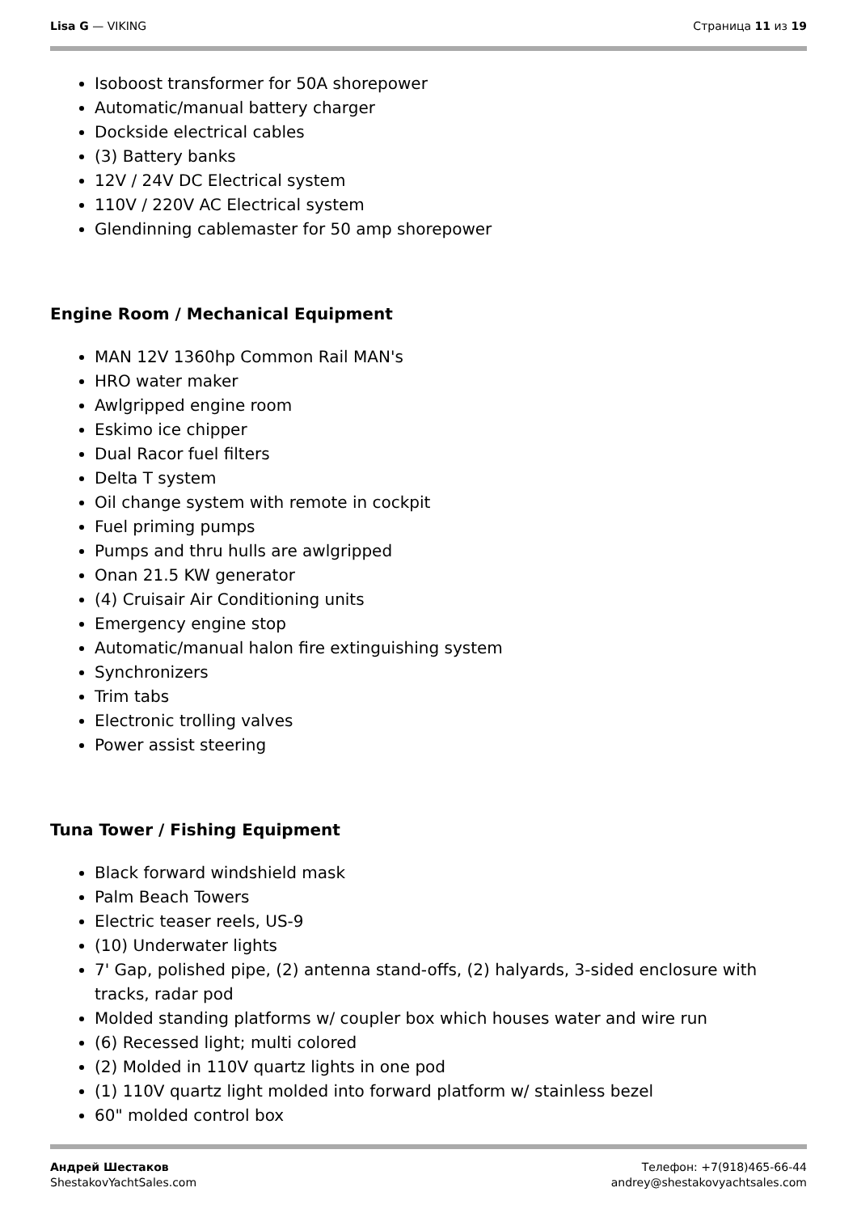Lisa G — VIKING Страница 11 из 19
Isoboost transformer for 50A shorepower
Automatic/manual battery charger
Dockside electrical cables
(3) Battery banks
12V / 24V DC Electrical system
110V / 220V AC Electrical system
Glendinning cablemaster for 50 amp shorepower
Engine Room / Mechanical Equipment
MAN 12V 1360hp Common Rail MAN's
HRO water maker
Awlgripped engine room
Eskimo ice chipper
Dual Racor fuel filters
Delta T system
Oil change system with remote in cockpit
Fuel priming pumps
Pumps and thru hulls are awlgripped
Onan 21.5 KW generator
(4) Cruisair Air Conditioning units
Emergency engine stop
Automatic/manual halon fire extinguishing system
Synchronizers
Trim tabs
Electronic trolling valves
Power assist steering
Tuna Tower / Fishing Equipment
Black forward windshield mask
Palm Beach Towers
Electric teaser reels, US-9
(10) Underwater lights
7' Gap, polished pipe, (2) antenna stand-offs, (2) halyards, 3-sided enclosure with tracks, radar pod
Molded standing platforms w/ coupler box which houses water and wire run
(6) Recessed light; multi colored
(2) Molded in 110V quartz lights in one pod
(1) 110V quartz light molded into forward platform w/ stainless bezel
60" molded control box
Андрей Шестаков
ShestakovYachtSales.com
Телефон: +7(918)465-66-44
andrey@shestakovyachtsales.com